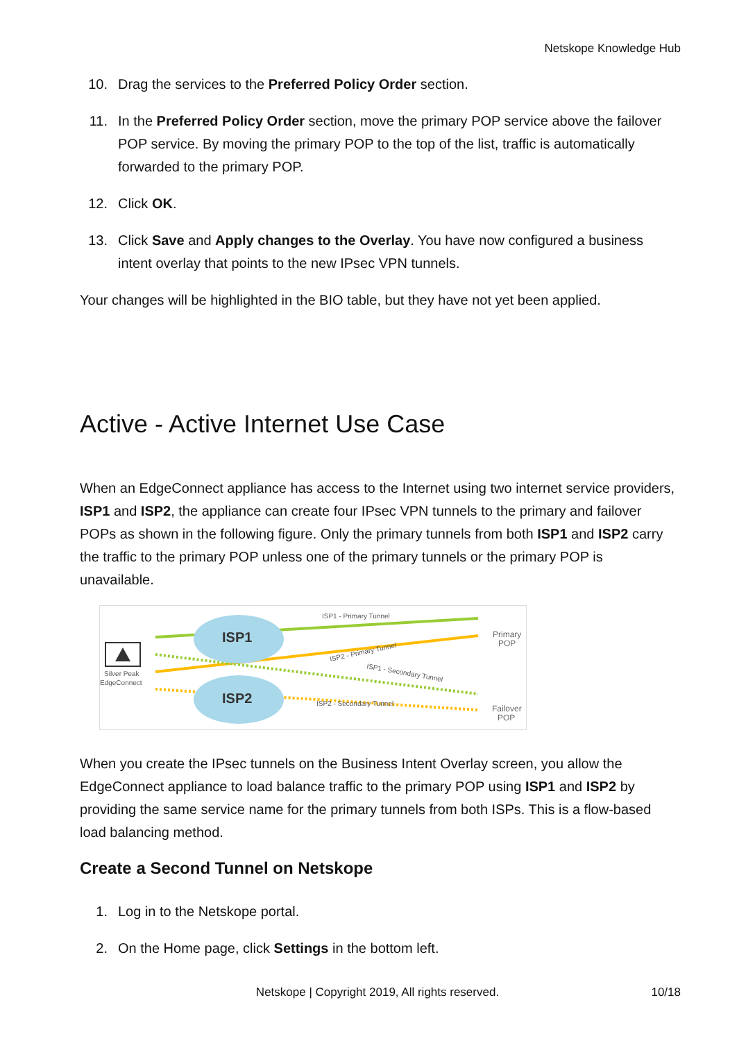Netskope Knowledge Hub
10. Drag the services to the Preferred Policy Order section.
11. In the Preferred Policy Order section, move the primary POP service above the failover POP service. By moving the primary POP to the top of the list, traffic is automatically forwarded to the primary POP.
12. Click OK.
13. Click Save and Apply changes to the Overlay. You have now configured a business intent overlay that points to the new IPsec VPN tunnels.
Your changes will be highlighted in the BIO table, but they have not yet been applied.
Active - Active Internet Use Case
When an EdgeConnect appliance has access to the Internet using two internet service providers, ISP1 and ISP2, the appliance can create four IPsec VPN tunnels to the primary and failover POPs as shown in the following figure. Only the primary tunnels from both ISP1 and ISP2 carry the traffic to the primary POP unless one of the primary tunnels or the primary POP is unavailable.
ISP1
ISP2
Silver Peak
EdgeConnect
ISP1 - Primary Tunnel
ISP2 - Primary Tunnel
ISP1 - Secondary Tunnel
ISP2 - Secondary Tunnel
Primary
POP
Failover
POP
When you create the IPsec tunnels on the Business Intent Overlay screen, you allow the EdgeConnect appliance to load balance traffic to the primary POP using ISP1 and ISP2 by providing the same service name for the primary tunnels from both ISPs. This is a flow-based load balancing method.
Create a Second Tunnel on Netskope
1. Log in to the Netskope portal.
2. On the Home page, click Settings in the bottom left.
Netskope | Copyright 2019, All rights reserved.
10/18